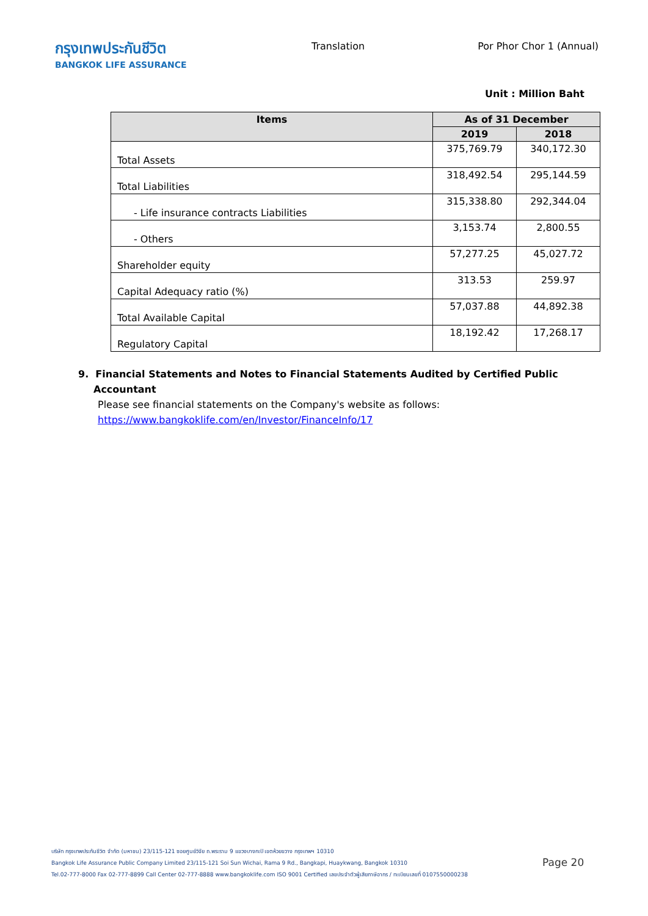กรุงเทพประกันชีวิต
BANGKOK LIFE ASSURANCE
Translation Por Phor Chor 1 (Annual)
Unit : Million Baht
| Items | As of 31 December | |
| --- | --- | --- |
| | 2019 | 2018 |
| Total Assets | 375,769.79 | 340,172.30 |
| Total Liabilities | 318,492.54 | 295,144.59 |
| - Life insurance contracts Liabilities | 315,338.80 | 292,344.04 |
| - Others | 3,153.74 | 2,800.55 |
| Shareholder equity | 57,277.25 | 45,027.72 |
| Capital Adequacy ratio (%) | 313.53 | 259.97 |
| Total Available Capital | 57,037.88 | 44,892.38 |
| Regulatory Capital | 18,192.42 | 17,268.17 |
9. Financial Statements and Notes to Financial Statements Audited by Certified Public
Accountant
Please see financial statements on the Company's website as follows:
https://www.bangkoklife.com/en/Investor/FinanceInfo/17
บริษัท กรุงเทพประกันชีวิต จำกัด (มหาชน) 23/115-121 ซอยศูนย์วิจัย ถ.พระราม 9 แขวงบางกะปิ เขตห้วยขวาง กรุงเทพฯ 10310
Bangkok Life Assurance Public Company Limited 23/115-121 Soi Sun Wichai, Rama 9 Rd., Bangkapi, Huaykwang, Bangkok 10310
Tel.02-777-8000 Fax 02-777-8899 Call Center 02-777-8888 www.bangkoklife.com ISO 9001 Certified เลขประจำตัวผู้เสียภาษีอากร / ทะเบียนเลขที่ 0107550000238
Page 20